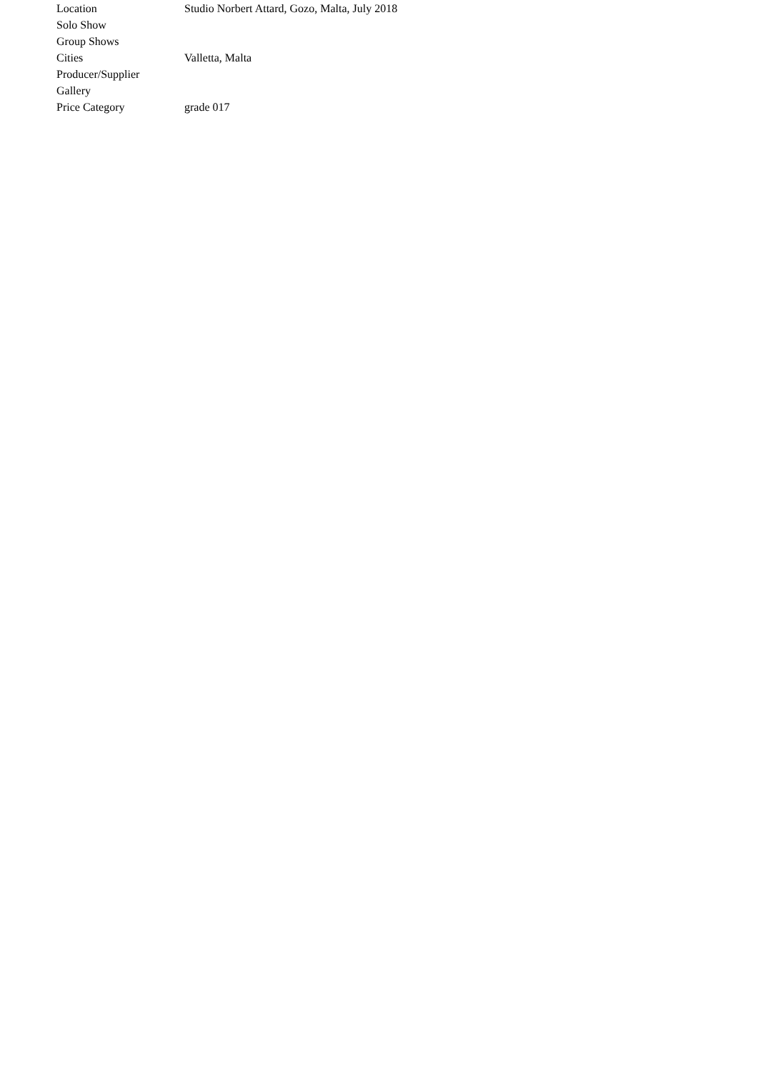| Location | Studio Norbert Attard, Gozo, Malta, July 2018 |
| Solo Show | |
| Group Shows | |
| Cities | Valletta, Malta |
| Producer/Supplier | |
| Gallery | |
| Price Category | grade 017 |